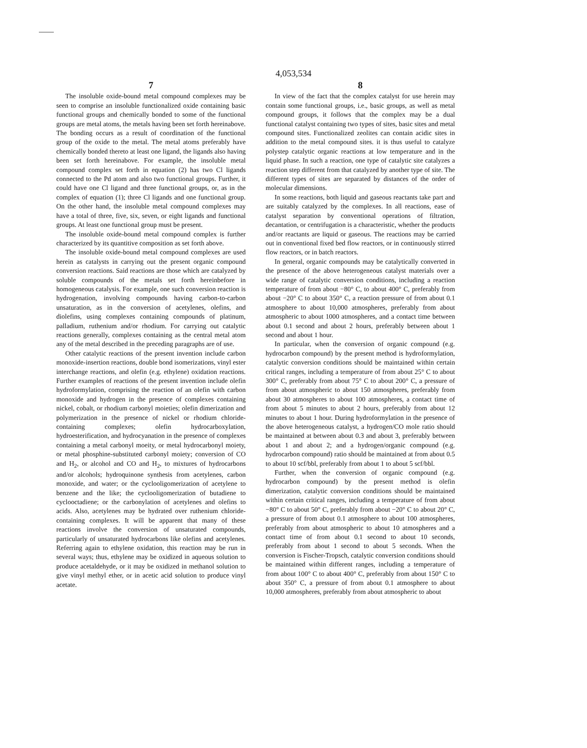4,053,534
7
The insoluble oxide-bound metal compound complexes may be seen to comprise an insoluble functionalized oxide containing basic functional groups and chemically bonded to some of the functional groups are metal atoms, the metals having been set forth hereinabove. The bonding occurs as a result of coordination of the functional group of the oxide to the metal. The metal atoms preferably have chemically bonded thereto at least one ligand, the ligands also having been set forth hereinabove. For example, the insoluble metal compound complex set forth in equation (2) has two Cl ligands connected to the Pd atom and also two functional groups. Further, it could have one Cl ligand and three functional groups, or, as in the complex of equation (1); three Cl ligands and one functional group. On the other hand, the insoluble metal compound complexes may have a total of three, five, six, seven, or eight ligands and functional groups. At least one functional group must be present.
The insoluble oxide-bound metal compound complex is further characterized by its quantitive composition as set forth above.
The insoluble oxide-bound metal compound complexes are used herein as catalysts in carrying out the present organic compound conversion reactions. Said reactions are those which are catalyzed by soluble compounds of the metals set forth hereinbefore in homogeneous catalysis. For example, one such conversion reaction is hydrogenation, involving compounds having carbon-to-carbon unsaturation, as in the conversion of acetylenes, olefins, and diolefins, using complexes containing compounds of platinum, palladium, ruthenium and/or rhodium. For carrying out catalytic reactions generally, complexes containing as the central metal atom any of the metal described in the preceding paragraphs are of use.
Other catalytic reactions of the present invention include carbon monoxide-insertion reactions, double bond isomerizations, vinyl ester interchange reactions, and olefin (e.g. ethylene) oxidation reactions. Further examples of reactions of the present invention include olefin hydroformylation, comprising the reaction of an olefin with carbon monoxide and hydrogen in the presence of complexes containing nickel, cobalt, or rhodium carbonyl moieties; olefin dimerization and polymerization in the presence of nickel or rhodium chloride-containing complexes; olefin hydrocarboxylation, hydroesterification, and hydrocyanation in the presence of complexes containing a metal carbonyl moeity, or metal hydrocarbonyl moiety, or metal phosphine-substituted carbonyl moiety; conversion of CO and H<sub>2</sub>, or alcohol and CO and H<sub>2</sub>, to mixtures of hydrocarbons and/or alcohols; hydroquinone synthesis from acetylenes, carbon monoxide, and water; or the cyclooligomerization of acetylene to benzene and the like; the cyclooligomerization of butadiene to cyclooctadiene; or the carbonylation of acetylenes and olefins to acids. Also, acetylenes may be hydrated over ruthenium chloride-containing complexes. It will be apparent that many of these reactions involve the conversion of unsaturated compounds, particularly of unsaturated hydrocarbons like olefins and acetylenes. Referring again to ethylene oxidation, this reaction may be run in several ways; thus, ethylene may be oxidized in aqueous solution to produce acetaldehyde, or it may be oxidized in methanol solution to give vinyl methyl ether, or in acetic acid solution to produce vinyl acetate.
8
In view of the fact that the complex catalyst for use herein may contain some functional groups, i.e., basic groups, as well as metal compound groups, it follows that the complex may be a dual functional catalyst containing two types of sites, basic sites and metal compound sites. Functionalized zeolites can contain acidic sites in addition to the metal compound sites. it is thus useful to catalyze polystep catalytic organic reactions at low temperature and in the liquid phase. In such a reaction, one type of catalytic site catalyzes a reaction step different from that catalyzed by another type of site. The different types of sites are separated by distances of the order of molecular dimensions.
In some reactions, both liquid and gaseous reactants take part and are suitably catalyzed by the complexes. In all reactions, ease of catalyst separation by conventional operations of filtration, decantation, or centrifugation is a characteristic, whether the products and/or reactants are liquid or gaseous. The reactions may be carried out in conventional fixed bed flow reactors, or in continuously stirred flow reactors, or in batch reactors.
In general, organic compounds may be catalytically converted in the presence of the above heterogeneous catalyst materials over a wide range of catalytic conversion conditions, including a reaction temperature of from about −80° C, to about 400° C, preferably from about −20° C to about 350° C, a reaction pressure of from about 0.1 atmosphere to about 10,000 atmospheres, preferably from about atmospheric to about 1000 atmospheres, and a contact time between about 0.1 second and about 2 hours, preferably between about 1 second and about 1 hour.
In particular, when the conversion of organic compound (e.g. hydrocarbon compound) by the present method is hydroformylation, catalytic conversion conditions should be maintained within certain critical ranges, including a temperature of from about 25° C to about 300° C, preferably from about 75° C to about 200° C, a pressure of from about atmospheric to about 150 atmospheres, preferably from about 30 atmospheres to about 100 atmospheres, a contact time of from about 5 minutes to about 2 hours, preferably from about 12 minutes to about 1 hour. During hydroformylation in the presence of the above heterogeneous catalyst, a hydrogen/CO mole ratio should be maintained at between about 0.3 and about 3, preferably between about 1 and about 2; and a hydrogen/organic compound (e.g. hydrocarbon compound) ratio should be maintained at from about 0.5 to about 10 scf/bbl, preferably from about 1 to about 5 scf/bbl.
Further, when the conversion of organic compound (e.g. hydrocarbon compound) by the present method is olefin dimerization, catalytic conversion conditions should be maintained within certain critical ranges, including a temperature of from about −80° C to about 50° C, preferably from about −20° C to about 20° C, a pressure of from about 0.1 atmosphere to about 100 atmospheres, preferably from about atmospheric to about 10 atmospheres and a contact time of from about 0.1 second to about 10 seconds, preferably from about 1 second to about 5 seconds. When the conversion is Fischer-Tropsch, catalytic conversion conditions should be maintained within different ranges, including a temperature of from about 100° C to about 400° C, preferably from about 150° C to about 350° C, a pressure of from about 0.1 atmosphere to about 10,000 atmospheres, preferably from about atmospheric to about